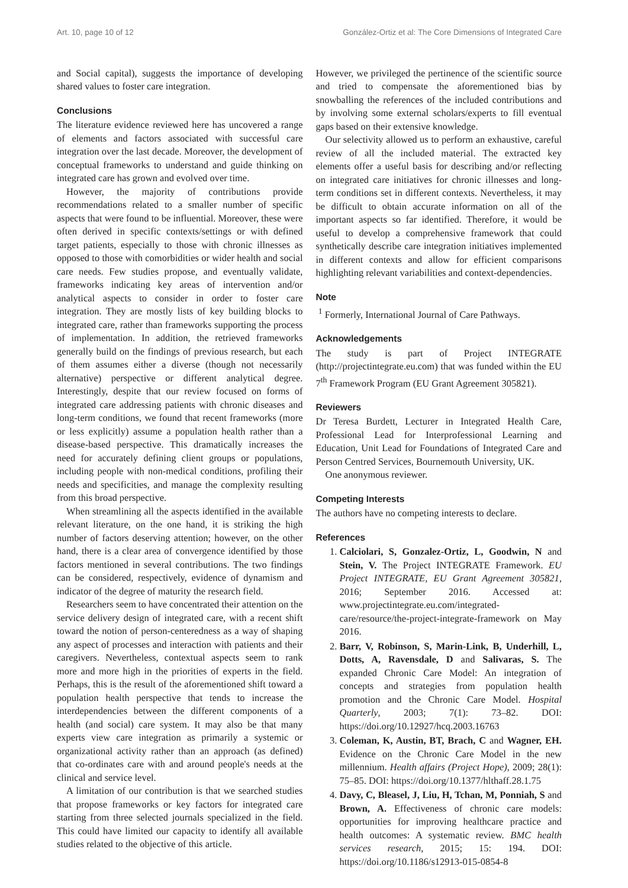Art. 10, page 10 of 12 González-Ortiz et al: The Core Dimensions of Integrated Care
and Social capital), suggests the importance of developing shared values to foster care integration.
Conclusions
The literature evidence reviewed here has uncovered a range of elements and factors associated with successful care integration over the last decade. Moreover, the development of conceptual frameworks to understand and guide thinking on integrated care has grown and evolved over time.
However, the majority of contributions provide recommendations related to a smaller number of specific aspects that were found to be influential. Moreover, these were often derived in specific contexts/settings or with defined target patients, especially to those with chronic illnesses as opposed to those with comorbidities or wider health and social care needs. Few studies propose, and eventually validate, frameworks indicating key areas of intervention and/or analytical aspects to consider in order to foster care integration. They are mostly lists of key building blocks to integrated care, rather than frameworks supporting the process of implementation. In addition, the retrieved frameworks generally build on the findings of previous research, but each of them assumes either a diverse (though not necessarily alternative) perspective or different analytical degree. Interestingly, despite that our review focused on forms of integrated care addressing patients with chronic diseases and long-term conditions, we found that recent frameworks (more or less explicitly) assume a population health rather than a disease-based perspective. This dramatically increases the need for accurately defining client groups or populations, including people with non-medical conditions, profiling their needs and specificities, and manage the complexity resulting from this broad perspective.
When streamlining all the aspects identified in the available relevant literature, on the one hand, it is striking the high number of factors deserving attention; however, on the other hand, there is a clear area of convergence identified by those factors mentioned in several contributions. The two findings can be considered, respectively, evidence of dynamism and indicator of the degree of maturity the research field.
Researchers seem to have concentrated their attention on the service delivery design of integrated care, with a recent shift toward the notion of person-centeredness as a way of shaping any aspect of processes and interaction with patients and their caregivers. Nevertheless, contextual aspects seem to rank more and more high in the priorities of experts in the field. Perhaps, this is the result of the aforementioned shift toward a population health perspective that tends to increase the interdependencies between the different components of a health (and social) care system. It may also be that many experts view care integration as primarily a systemic or organizational activity rather than an approach (as defined) that co-ordinates care with and around people's needs at the clinical and service level.
A limitation of our contribution is that we searched studies that propose frameworks or key factors for integrated care starting from three selected journals specialized in the field. This could have limited our capacity to identify all available studies related to the objective of this article.
However, we privileged the pertinence of the scientific source and tried to compensate the aforementioned bias by snowballing the references of the included contributions and by involving some external scholars/experts to fill eventual gaps based on their extensive knowledge.
Our selectivity allowed us to perform an exhaustive, careful review of all the included material. The extracted key elements offer a useful basis for describing and/or reflecting on integrated care initiatives for chronic illnesses and long-term conditions set in different contexts. Nevertheless, it may be difficult to obtain accurate information on all of the important aspects so far identified. Therefore, it would be useful to develop a comprehensive framework that could synthetically describe care integration initiatives implemented in different contexts and allow for efficient comparisons highlighting relevant variabilities and context-dependencies.
Note
<sup>1</sup> Formerly, International Journal of Care Pathways.
Acknowledgements
The study is part of Project INTEGRATE (http://projectintegrate.eu.com) that was funded within the EU 7<sup>th</sup> Framework Program (EU Grant Agreement 305821).
Reviewers
Dr Teresa Burdett, Lecturer in Integrated Health Care, Professional Lead for Interprofessional Learning and Education, Unit Lead for Foundations of Integrated Care and Person Centred Services, Bournemouth University, UK.
One anonymous reviewer.
Competing Interests
The authors have no competing interests to declare.
References
1. Calciolari, S, Gonzalez-Ortiz, L, Goodwin, N and Stein, V. The Project INTEGRATE Framework. EU Project INTEGRATE, EU Grant Agreement 305821, 2016; September 2016. Accessed at: www.projectintegrate.eu.com/integrated-care/resource/the-project-integrate-framework on May 2016.
2. Barr, V, Robinson, S, Marin-Link, B, Underhill, L, Dotts, A, Ravensdale, D and Salivaras, S. The expanded Chronic Care Model: An integration of concepts and strategies from population health promotion and the Chronic Care Model. Hospital Quarterly, 2003; 7(1): 73–82. DOI: https://doi.org/10.12927/hcq.2003.16763
3. Coleman, K, Austin, BT, Brach, C and Wagner, EH. Evidence on the Chronic Care Model in the new millennium. Health affairs (Project Hope), 2009; 28(1): 75–85. DOI: https://doi.org/10.1377/hlthaff.28.1.75
4. Davy, C, Bleasel, J, Liu, H, Tchan, M, Ponniah, S and Brown, A. Effectiveness of chronic care models: opportunities for improving healthcare practice and health outcomes: A systematic review. BMC health services research, 2015; 15: 194. DOI: https://doi.org/10.1186/s12913-015-0854-8